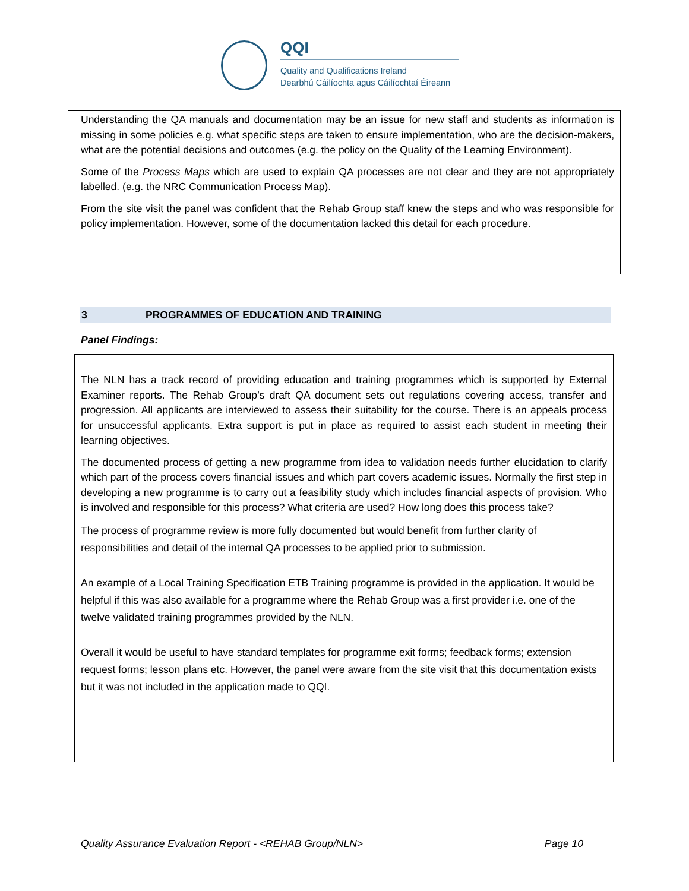QQI
Quality and Qualifications Ireland
Dearbhú Cáilíochta agus Cáilíochtaí Éireann
Understanding the QA manuals and documentation may be an issue for new staff and students as information is missing in some policies e.g. what specific steps are taken to ensure implementation, who are the decision-makers, what are the potential decisions and outcomes (e.g. the policy on the Quality of the Learning Environment).
Some of the Process Maps which are used to explain QA processes are not clear and they are not appropriately labelled. (e.g. the NRC Communication Process Map).
From the site visit the panel was confident that the Rehab Group staff knew the steps and who was responsible for policy implementation. However, some of the documentation lacked this detail for each procedure.
3 PROGRAMMES OF EDUCATION AND TRAINING
Panel Findings:
The NLN has a track record of providing education and training programmes which is supported by External Examiner reports. The Rehab Group’s draft QA document sets out regulations covering access, transfer and progression. All applicants are interviewed to assess their suitability for the course. There is an appeals process for unsuccessful applicants. Extra support is put in place as required to assist each student in meeting their learning objectives.
The documented process of getting a new programme from idea to validation needs further elucidation to clarify which part of the process covers financial issues and which part covers academic issues. Normally the first step in developing a new programme is to carry out a feasibility study which includes financial aspects of provision. Who is involved and responsible for this process? What criteria are used? How long does this process take?
The process of programme review is more fully documented but would benefit from further clarity of responsibilities and detail of the internal QA processes to be applied prior to submission.
An example of a Local Training Specification ETB Training programme is provided in the application. It would be helpful if this was also available for a programme where the Rehab Group was a first provider i.e. one of the twelve validated training programmes provided by the NLN.
Overall it would be useful to have standard templates for programme exit forms; feedback forms; extension request forms; lesson plans etc. However, the panel were aware from the site visit that this documentation exists but it was not included in the application made to QQI.
Quality Assurance Evaluation Report - <REHAB Group/NLN> Page 10